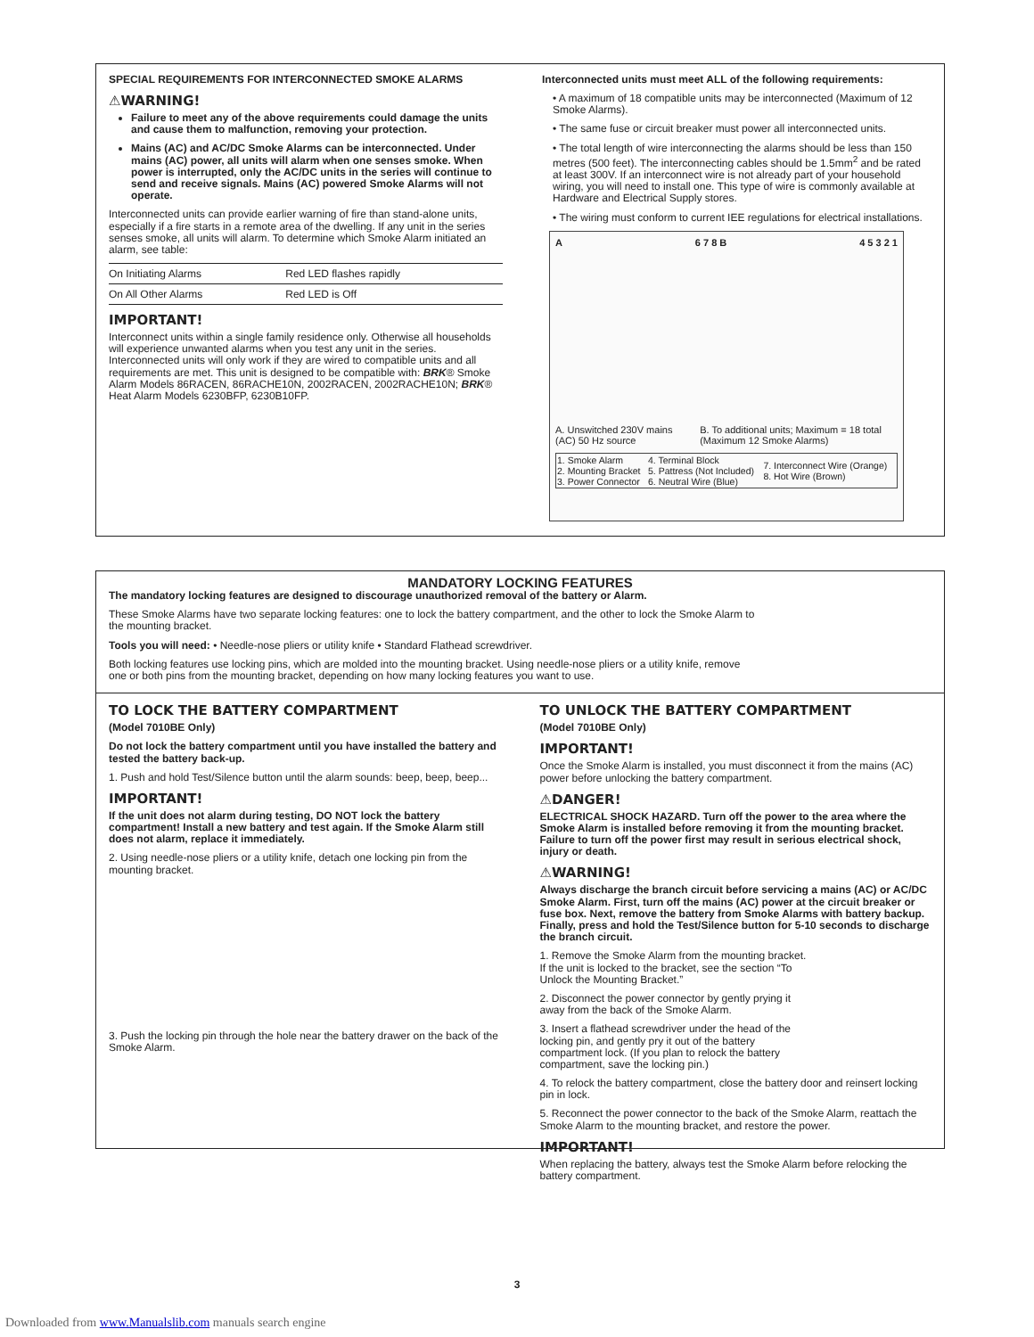SPECIAL REQUIREMENTS FOR INTERCONNECTED SMOKE ALARMS
⚠WARNING!
Failure to meet any of the above requirements could damage the units and cause them to malfunction, removing your protection.
Mains (AC) and AC/DC Smoke Alarms can be interconnected. Under mains (AC) power, all units will alarm when one senses smoke. When power is interrupted, only the AC/DC units in the series will continue to send and receive signals. Mains (AC) powered Smoke Alarms will not operate.
Interconnected units can provide earlier warning of fire than stand-alone units, especially if a fire starts in a remote area of the dwelling. If any unit in the series senses smoke, all units will alarm. To determine which Smoke Alarm initiated an alarm, see table:
| On Initiating Alarms | Red LED flashes rapidly |
| On All Other Alarms | Red LED is Off |
IMPORTANT!
Interconnect units within a single family residence only. Otherwise all households will experience unwanted alarms when you test any unit in the series. Interconnected units will only work if they are wired to compatible units and all requirements are met. This unit is designed to be compatible with: BRK® Smoke Alarm Models 86RACEN, 86RACHE10N, 2002RACEN, 2002RACHE10N; BRK® Heat Alarm Models 6230BFP, 6230B10FP.
Interconnected units must meet ALL of the following requirements:
• A maximum of 18 compatible units may be interconnected (Maximum of 12 Smoke Alarms).
• The same fuse or circuit breaker must power all interconnected units.
• The total length of wire interconnecting the alarms should be less than 150 metres (500 feet). The interconnecting cables should be 1.5mm<sup>2</sup> and be rated at least 300V. If an interconnect wire is not already part of your household wiring, you will need to install one. This type of wire is commonly available at Hardware and Electrical Supply stores.
• The wiring must conform to current IEE regulations for electrical installations.
A 6 7 8 B 4 5 3 2 1
A. Unswitched 230V mains (AC) 50 Hz source
B. To additional units; Maximum = 18 total (Maximum 12 Smoke Alarms)
| 1. Smoke Alarm 2. Mounting Bracket 3. Power Connector | 4. Terminal Block 5. Pattress (Not Included) 6. Neutral Wire (Blue) | 7. Interconnect Wire (Orange) 8. Hot Wire (Brown) |
MANDATORY LOCKING FEATURES
The mandatory locking features are designed to discourage unauthorized removal of the battery or Alarm.
These Smoke Alarms have two separate locking features: one to lock the battery compartment, and the other to lock the Smoke Alarm to the mounting bracket.
Tools you will need: • Needle-nose pliers or utility knife • Standard Flathead screwdriver.
Both locking features use locking pins, which are molded into the mounting bracket. Using needle-nose pliers or a utility knife, remove one or both pins from the mounting bracket, depending on how many locking features you want to use.
TO LOCK THE BATTERY COMPARTMENT
(Model 7010BE Only)
Do not lock the battery compartment until you have installed the battery and tested the battery back-up.
1. Push and hold Test/Silence button until the alarm sounds: beep, beep, beep...
IMPORTANT!
If the unit does not alarm during testing, DO NOT lock the battery compartment! Install a new battery and test again. If the Smoke Alarm still does not alarm, replace it immediately.
2. Using needle-nose pliers or a utility knife, detach one locking pin from the mounting bracket.
3. Push the locking pin through the hole near the battery drawer on the back of the Smoke Alarm.
TO UNLOCK THE BATTERY COMPARTMENT
(Model 7010BE Only)
IMPORTANT!
Once the Smoke Alarm is installed, you must disconnect it from the mains (AC) power before unlocking the battery compartment.
⚠DANGER!
ELECTRICAL SHOCK HAZARD. Turn off the power to the area where the Smoke Alarm is installed before removing it from the mounting bracket. Failure to turn off the power first may result in serious electrical shock, injury or death.
⚠WARNING!
Always discharge the branch circuit before servicing a mains (AC) or AC/DC Smoke Alarm. First, turn off the mains (AC) power at the circuit breaker or fuse box. Next, remove the battery from Smoke Alarms with battery backup. Finally, press and hold the Test/Silence button for 5-10 seconds to discharge the branch circuit.
1. Remove the Smoke Alarm from the mounting bracket. If the unit is locked to the bracket, see the section “To Unlock the Mounting Bracket.”
2. Disconnect the power connector by gently prying it away from the back of the Smoke Alarm.
3. Insert a flathead screwdriver under the head of the locking pin, and gently pry it out of the battery compartment lock. (If you plan to relock the battery compartment, save the locking pin.)
4. To relock the battery compartment, close the battery door and reinsert locking pin in lock.
5. Reconnect the power connector to the back of the Smoke Alarm, reattach the Smoke Alarm to the mounting bracket, and restore the power.
IMPORTANT!
When replacing the battery, always test the Smoke Alarm before relocking the battery compartment.
3
Downloaded from www.Manualslib.com manuals search engine